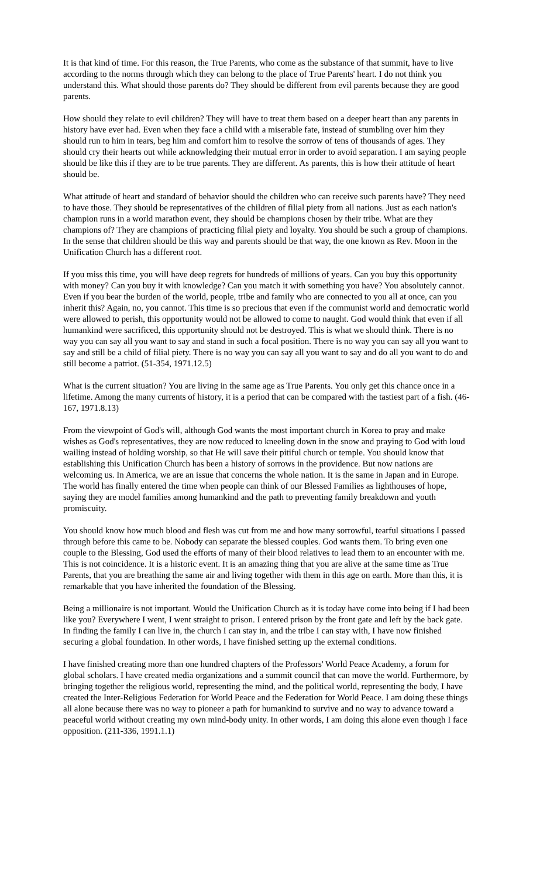It is that kind of time. For this reason, the True Parents, who come as the substance of that summit, have to live according to the norms through which they can belong to the place of True Parents' heart. I do not think you understand this. What should those parents do? They should be different from evil parents because they are good parents.
How should they relate to evil children? They will have to treat them based on a deeper heart than any parents in history have ever had. Even when they face a child with a miserable fate, instead of stumbling over him they should run to him in tears, beg him and comfort him to resolve the sorrow of tens of thousands of ages. They should cry their hearts out while acknowledging their mutual error in order to avoid separation. I am saying people should be like this if they are to be true parents. They are different. As parents, this is how their attitude of heart should be.
What attitude of heart and standard of behavior should the children who can receive such parents have? They need to have those. They should be representatives of the children of filial piety from all nations. Just as each nation's champion runs in a world marathon event, they should be champions chosen by their tribe. What are they champions of? They are champions of practicing filial piety and loyalty. You should be such a group of champions. In the sense that children should be this way and parents should be that way, the one known as Rev. Moon in the Unification Church has a different root.
If you miss this time, you will have deep regrets for hundreds of millions of years. Can you buy this opportunity with money? Can you buy it with knowledge? Can you match it with something you have? You absolutely cannot. Even if you bear the burden of the world, people, tribe and family who are connected to you all at once, can you inherit this? Again, no, you cannot. This time is so precious that even if the communist world and democratic world were allowed to perish, this opportunity would not be allowed to come to naught. God would think that even if all humankind were sacrificed, this opportunity should not be destroyed. This is what we should think. There is no way you can say all you want to say and stand in such a focal position. There is no way you can say all you want to say and still be a child of filial piety. There is no way you can say all you want to say and do all you want to do and still become a patriot. (51-354, 1971.12.5)
What is the current situation? You are living in the same age as True Parents. You only get this chance once in a lifetime. Among the many currents of history, it is a period that can be compared with the tastiest part of a fish. (46-167, 1971.8.13)
From the viewpoint of God's will, although God wants the most important church in Korea to pray and make wishes as God's representatives, they are now reduced to kneeling down in the snow and praying to God with loud wailing instead of holding worship, so that He will save their pitiful church or temple. You should know that establishing this Unification Church has been a history of sorrows in the providence. But now nations are welcoming us. In America, we are an issue that concerns the whole nation. It is the same in Japan and in Europe. The world has finally entered the time when people can think of our Blessed Families as lighthouses of hope, saying they are model families among humankind and the path to preventing family breakdown and youth promiscuity.
You should know how much blood and flesh was cut from me and how many sorrowful, tearful situations I passed through before this came to be. Nobody can separate the blessed couples. God wants them. To bring even one couple to the Blessing, God used the efforts of many of their blood relatives to lead them to an encounter with me. This is not coincidence. It is a historic event. It is an amazing thing that you are alive at the same time as True Parents, that you are breathing the same air and living together with them in this age on earth. More than this, it is remarkable that you have inherited the foundation of the Blessing.
Being a millionaire is not important. Would the Unification Church as it is today have come into being if I had been like you? Everywhere I went, I went straight to prison. I entered prison by the front gate and left by the back gate. In finding the family I can live in, the church I can stay in, and the tribe I can stay with, I have now finished securing a global foundation. In other words, I have finished setting up the external conditions.
I have finished creating more than one hundred chapters of the Professors' World Peace Academy, a forum for global scholars. I have created media organizations and a summit council that can move the world. Furthermore, by bringing together the religious world, representing the mind, and the political world, representing the body, I have created the Inter-Religious Federation for World Peace and the Federation for World Peace. I am doing these things all alone because there was no way to pioneer a path for humankind to survive and no way to advance toward a peaceful world without creating my own mind-body unity. In other words, I am doing this alone even though I face opposition. (211-336, 1991.1.1)